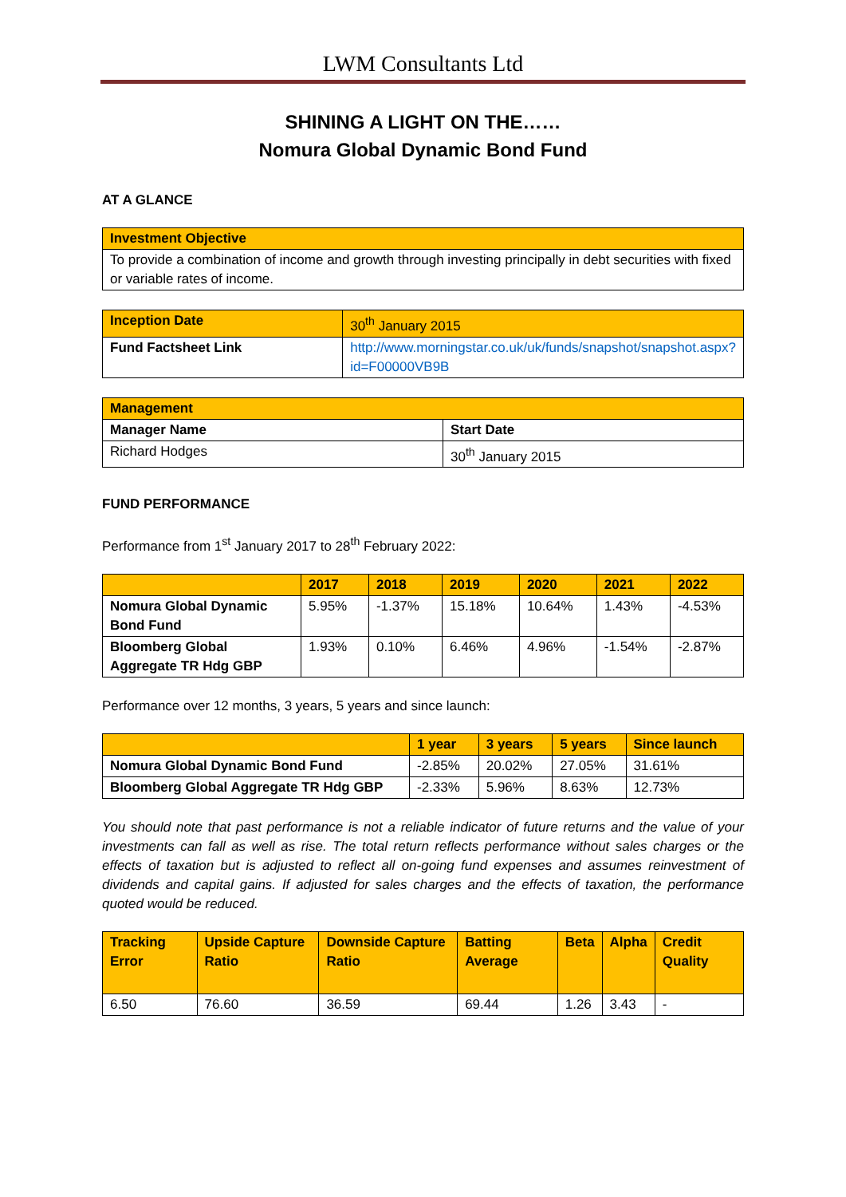LWM Consultants Ltd
SHINING A LIGHT ON THE……
Nomura Global Dynamic Bond Fund
AT A GLANCE
| Investment Objective |
| To provide a combination of income and growth through investing principally in debt securities with fixed or variable rates of income. |
| Inception Date | 30<sup>th</sup> January 2015 |
| Fund Factsheet Link | http://www.morningstar.co.uk/uk/funds/snapshot/snapshot.aspx?id=F00000VB9B |
| Management | |
| Manager Name | Start Date |
| Richard Hodges | 30<sup>th</sup> January 2015 |
FUND PERFORMANCE
Performance from 1<sup>st</sup> January 2017 to 28<sup>th</sup> February 2022:
| | 2017 | 2018 | 2019 | 2020 | 2021 | 2022 |
| --- | --- | --- | --- | --- | --- | --- |
| Nomura Global Dynamic Bond Fund | 5.95% | -1.37% | 15.18% | 10.64% | 1.43% | -4.53% |
| Bloomberg Global Aggregate TR Hdg GBP | 1.93% | 0.10% | 6.46% | 4.96% | -1.54% | -2.87% |
Performance over 12 months, 3 years, 5 years and since launch:
| | 1 year | 3 years | 5 years | Since launch |
| --- | --- | --- | --- | --- |
| Nomura Global Dynamic Bond Fund | -2.85% | 20.02% | 27.05% | 31.61% |
| Bloomberg Global Aggregate TR Hdg GBP | -2.33% | 5.96% | 8.63% | 12.73% |
You should note that past performance is not a reliable indicator of future returns and the value of your investments can fall as well as rise. The total return reflects performance without sales charges or the effects of taxation but is adjusted to reflect all on-going fund expenses and assumes reinvestment of dividends and capital gains. If adjusted for sales charges and the effects of taxation, the performance quoted would be reduced.
| Tracking Error | Upside Capture Ratio | Downside Capture Ratio | Batting Average | Beta | Alpha | Credit Quality |
| --- | --- | --- | --- | --- | --- | --- |
| 6.50 | 76.60 | 36.59 | 69.44 | 1.26 | 3.43 | - |